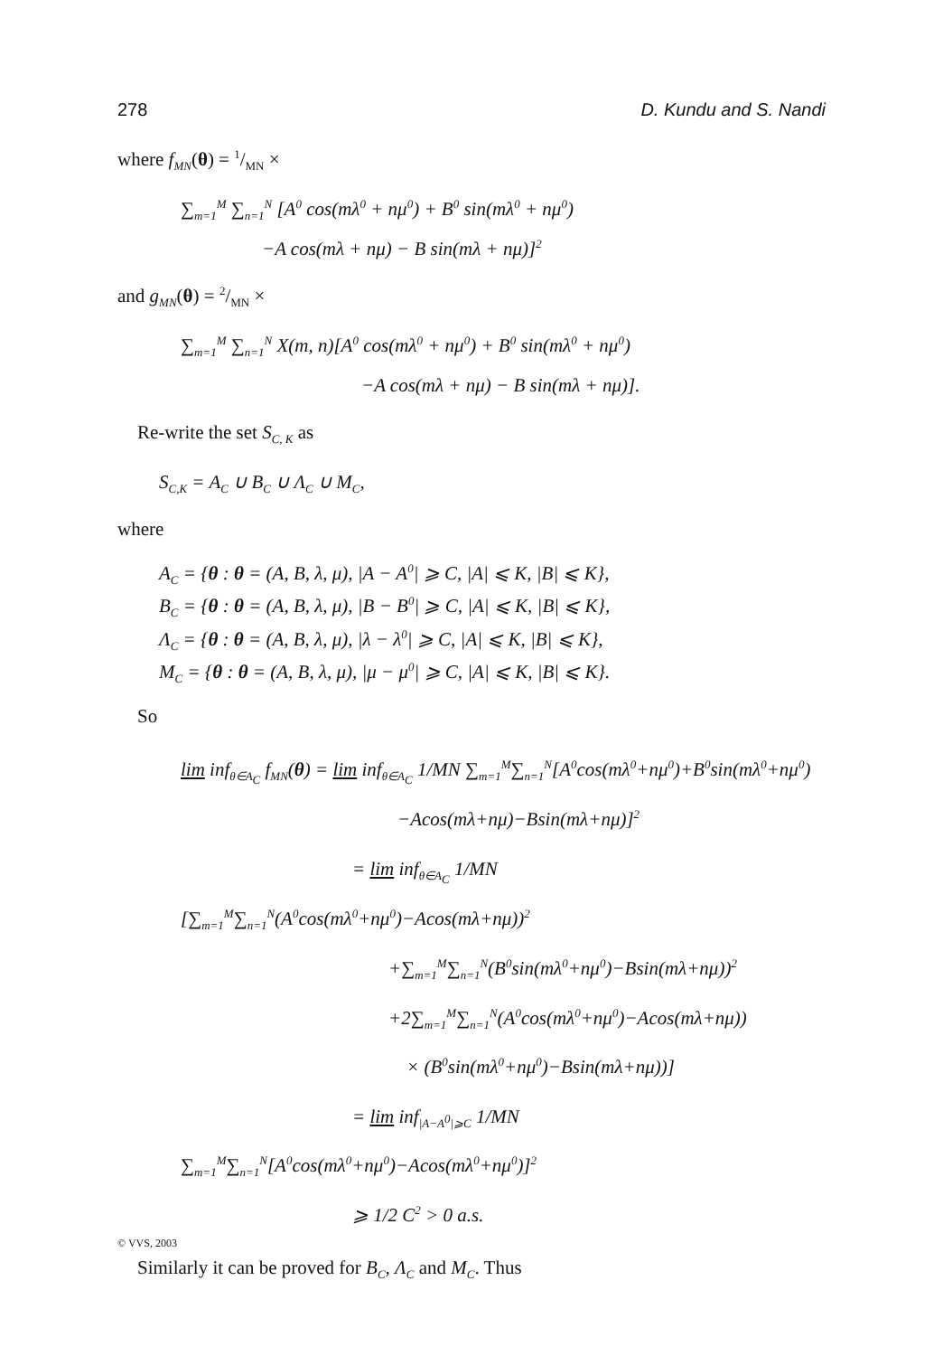278 D. Kundu and S. Nandi
where f<sub>MN</sub>(θ) = 1/MN ×
∑<sub>m=1</sub><sup>M</sup> ∑<sub>n=1</sub><sup>N</sup> [A<sup>0</sup> cos(mλ<sup>0</sup> + nμ<sup>0</sup>) + B<sup>0</sup> sin(mλ<sup>0</sup> + nμ<sup>0</sup>)
−A cos(mλ + nμ) − B sin(mλ + nμ)]<sup>2</sup>
and g<sub>MN</sub>(θ) = 2/MN ×
∑<sub>m=1</sub><sup>M</sup> ∑<sub>n=1</sub><sup>N</sup> X(m, n)[A<sup>0</sup> cos(mλ<sup>0</sup> + nμ<sup>0</sup>) + B<sup>0</sup> sin(mλ<sup>0</sup> + nμ<sup>0</sup>)
−A cos(mλ + nμ) − B sin(mλ + nμ)].
Re-write the set S<sub>C, K</sub> as
S<sub>C,K</sub> = A<sub>C</sub> ∪ B<sub>C</sub> ∪ Λ<sub>C</sub> ∪ M<sub>C</sub>,
where
A<sub>C</sub> = {θ : θ = (A, B, λ, μ), |A − A<sup>0</sup>| ⩾ C, |A| ⩽ K, |B| ⩽ K},
B<sub>C</sub> = {θ : θ = (A, B, λ, μ), |B − B<sup>0</sup>| ⩾ C, |A| ⩽ K, |B| ⩽ K},
Λ<sub>C</sub> = {θ : θ = (A, B, λ, μ), |λ − λ<sup>0</sup>| ⩾ C, |A| ⩽ K, |B| ⩽ K},
M<sub>C</sub> = {θ : θ = (A, B, λ, μ), |μ − μ<sup>0</sup>| ⩾ C, |A| ⩽ K, |B| ⩽ K}.
So
lim inf<sub>θ∈A<sub>C</sub></sub> f<sub>MN</sub>(θ) = lim inf<sub>θ∈A<sub>C</sub></sub> 1/MN ∑<sub>m=1</sub><sup>M</sup>∑<sub>n=1</sub><sup>N</sup>[A<sup>0</sup>cos(mλ<sup>0</sup>+nμ<sup>0</sup>)+B<sup>0</sup>sin(mλ<sup>0</sup>+nμ<sup>0</sup>)
−Acos(mλ+nμ)−Bsin(mλ+nμ)]<sup>2</sup>
= lim inf<sub>θ∈A<sub>C</sub></sub> 1/MN [∑<sub>m=1</sub><sup>M</sup>∑<sub>n=1</sub><sup>N</sup>(A<sup>0</sup>cos(mλ<sup>0</sup>+nμ<sup>0</sup>)−Acos(mλ+nμ))<sup>2</sup>
+∑<sub>m=1</sub><sup>M</sup>∑<sub>n=1</sub><sup>N</sup>(B<sup>0</sup>sin(mλ<sup>0</sup>+nμ<sup>0</sup>)−Bsin(mλ+nμ))<sup>2</sup>
+2∑<sub>m=1</sub><sup>M</sup>∑<sub>n=1</sub><sup>N</sup>(A<sup>0</sup>cos(mλ<sup>0</sup>+nμ<sup>0</sup>)−Acos(mλ+nμ))
× (B<sup>0</sup>sin(mλ<sup>0</sup>+nμ<sup>0</sup>)−Bsin(mλ+nμ))]
= lim inf<sub>|A−A<sup>0</sup>|⩾C</sub> 1/MN ∑<sub>m=1</sub><sup>M</sup>∑<sub>n=1</sub><sup>N</sup>[A<sup>0</sup>cos(mλ<sup>0</sup>+nμ<sup>0</sup>)−Acos(mλ<sup>0</sup>+nμ<sup>0</sup>)]<sup>2</sup>
⩾ 1/2 C<sup>2</sup> > 0 a.s.
Similarly it can be proved for B<sub>C</sub>, Λ<sub>C</sub> and M<sub>C</sub>. Thus
© VVS, 2003